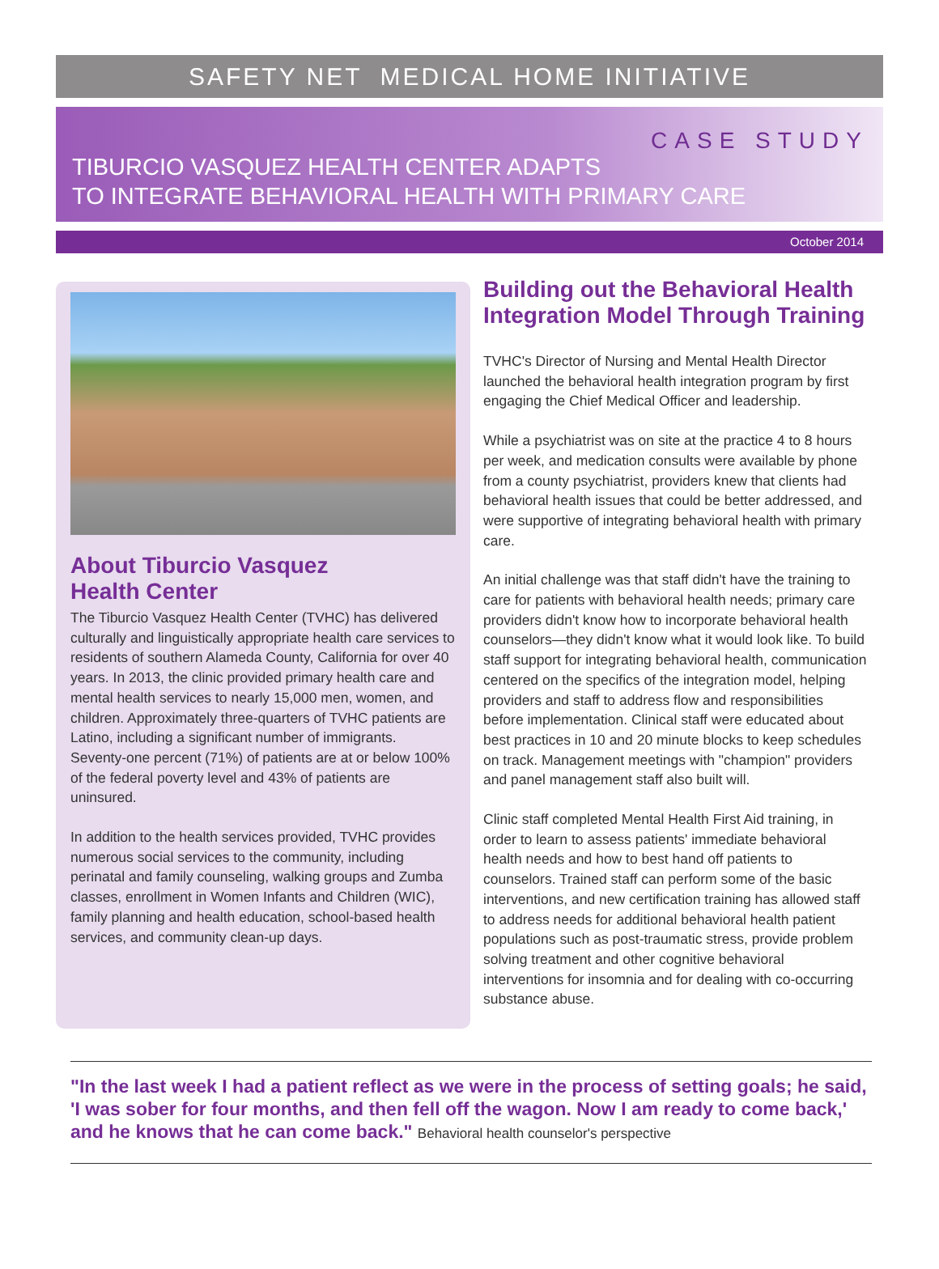SAFETY NET MEDICAL HOME INITIATIVE
CASE STUDY
TIBURCIO VASQUEZ HEALTH CENTER ADAPTS
TO INTEGRATE BEHAVIORAL HEALTH WITH PRIMARY CARE
October 2014
About Tiburcio Vasquez
Health Center
The Tiburcio Vasquez Health Center (TVHC) has delivered culturally and linguistically appropriate health care services to residents of southern Alameda County, California for over 40 years. In 2013, the clinic provided primary health care and mental health services to nearly 15,000 men, women, and children. Approximately three-quarters of TVHC patients are Latino, including a significant number of immigrants. Seventy-one percent (71%) of patients are at or below 100% of the federal poverty level and 43% of patients are uninsured.
In addition to the health services provided, TVHC provides numerous social services to the community, including perinatal and family counseling, walking groups and Zumba classes, enrollment in Women Infants and Children (WIC), family planning and health education, school-based health services, and community clean-up days.
Building out the Behavioral Health Integration Model Through Training
TVHC's Director of Nursing and Mental Health Director launched the behavioral health integration program by first engaging the Chief Medical Officer and leadership.
While a psychiatrist was on site at the practice 4 to 8 hours per week, and medication consults were available by phone from a county psychiatrist, providers knew that clients had behavioral health issues that could be better addressed, and were supportive of integrating behavioral health with primary care.
An initial challenge was that staff didn't have the training to care for patients with behavioral health needs; primary care providers didn't know how to incorporate behavioral health counselors—they didn't know what it would look like. To build staff support for integrating behavioral health, communication centered on the specifics of the integration model, helping providers and staff to address flow and responsibilities before implementation. Clinical staff were educated about best practices in 10 and 20 minute blocks to keep schedules on track. Management meetings with "champion" providers and panel management staff also built will.
Clinic staff completed Mental Health First Aid training, in order to learn to assess patients' immediate behavioral health needs and how to best hand off patients to counselors. Trained staff can perform some of the basic interventions, and new certification training has allowed staff to address needs for additional behavioral health patient populations such as post-traumatic stress, provide problem solving treatment and other cognitive behavioral interventions for insomnia and for dealing with co-occurring substance abuse.
"In the last week I had a patient reflect as we were in the process of setting goals; he said, 'I was sober for four months, and then fell off the wagon. Now I am ready to come back,' and he knows that he can come back." Behavioral health counselor's perspective